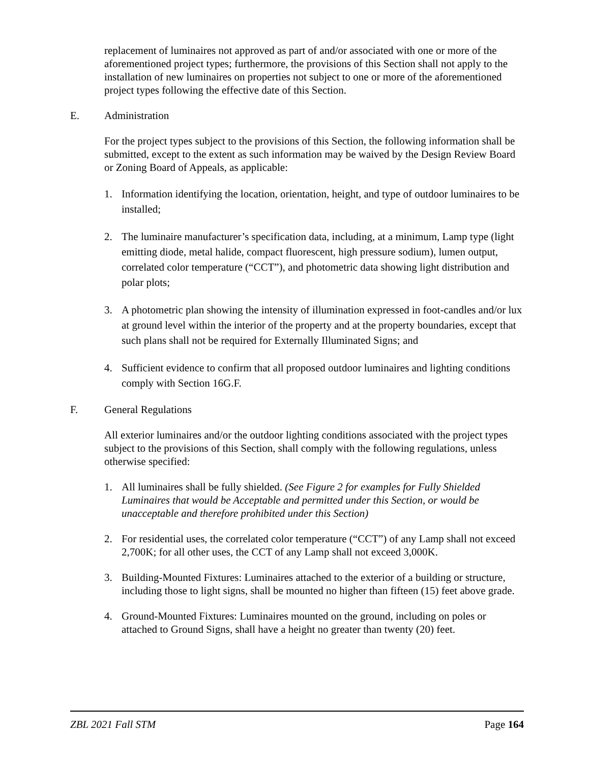replacement of luminaires not approved as part of and/or associated with one or more of the aforementioned project types; furthermore, the provisions of this Section shall not apply to the installation of new luminaires on properties not subject to one or more of the aforementioned project types following the effective date of this Section.
E. Administration
For the project types subject to the provisions of this Section, the following information shall be submitted, except to the extent as such information may be waived by the Design Review Board or Zoning Board of Appeals, as applicable:
1. Information identifying the location, orientation, height, and type of outdoor luminaires to be installed;
2. The luminaire manufacturer’s specification data, including, at a minimum, Lamp type (light emitting diode, metal halide, compact fluorescent, high pressure sodium), lumen output, correlated color temperature (“CCT”), and photometric data showing light distribution and polar plots;
3. A photometric plan showing the intensity of illumination expressed in foot-candles and/or lux at ground level within the interior of the property and at the property boundaries, except that such plans shall not be required for Externally Illuminated Signs; and
4. Sufficient evidence to confirm that all proposed outdoor luminaires and lighting conditions comply with Section 16G.F.
F. General Regulations
All exterior luminaires and/or the outdoor lighting conditions associated with the project types subject to the provisions of this Section, shall comply with the following regulations, unless otherwise specified:
1. All luminaires shall be fully shielded. (See Figure 2 for examples for Fully Shielded Luminaires that would be Acceptable and permitted under this Section, or would be unacceptable and therefore prohibited under this Section)
2. For residential uses, the correlated color temperature (“CCT”) of any Lamp shall not exceed 2,700K; for all other uses, the CCT of any Lamp shall not exceed 3,000K.
3. Building-Mounted Fixtures: Luminaires attached to the exterior of a building or structure, including those to light signs, shall be mounted no higher than fifteen (15) feet above grade.
4. Ground-Mounted Fixtures: Luminaires mounted on the ground, including on poles or attached to Ground Signs, shall have a height no greater than twenty (20) feet.
ZBL 2021 Fall STM Page 164